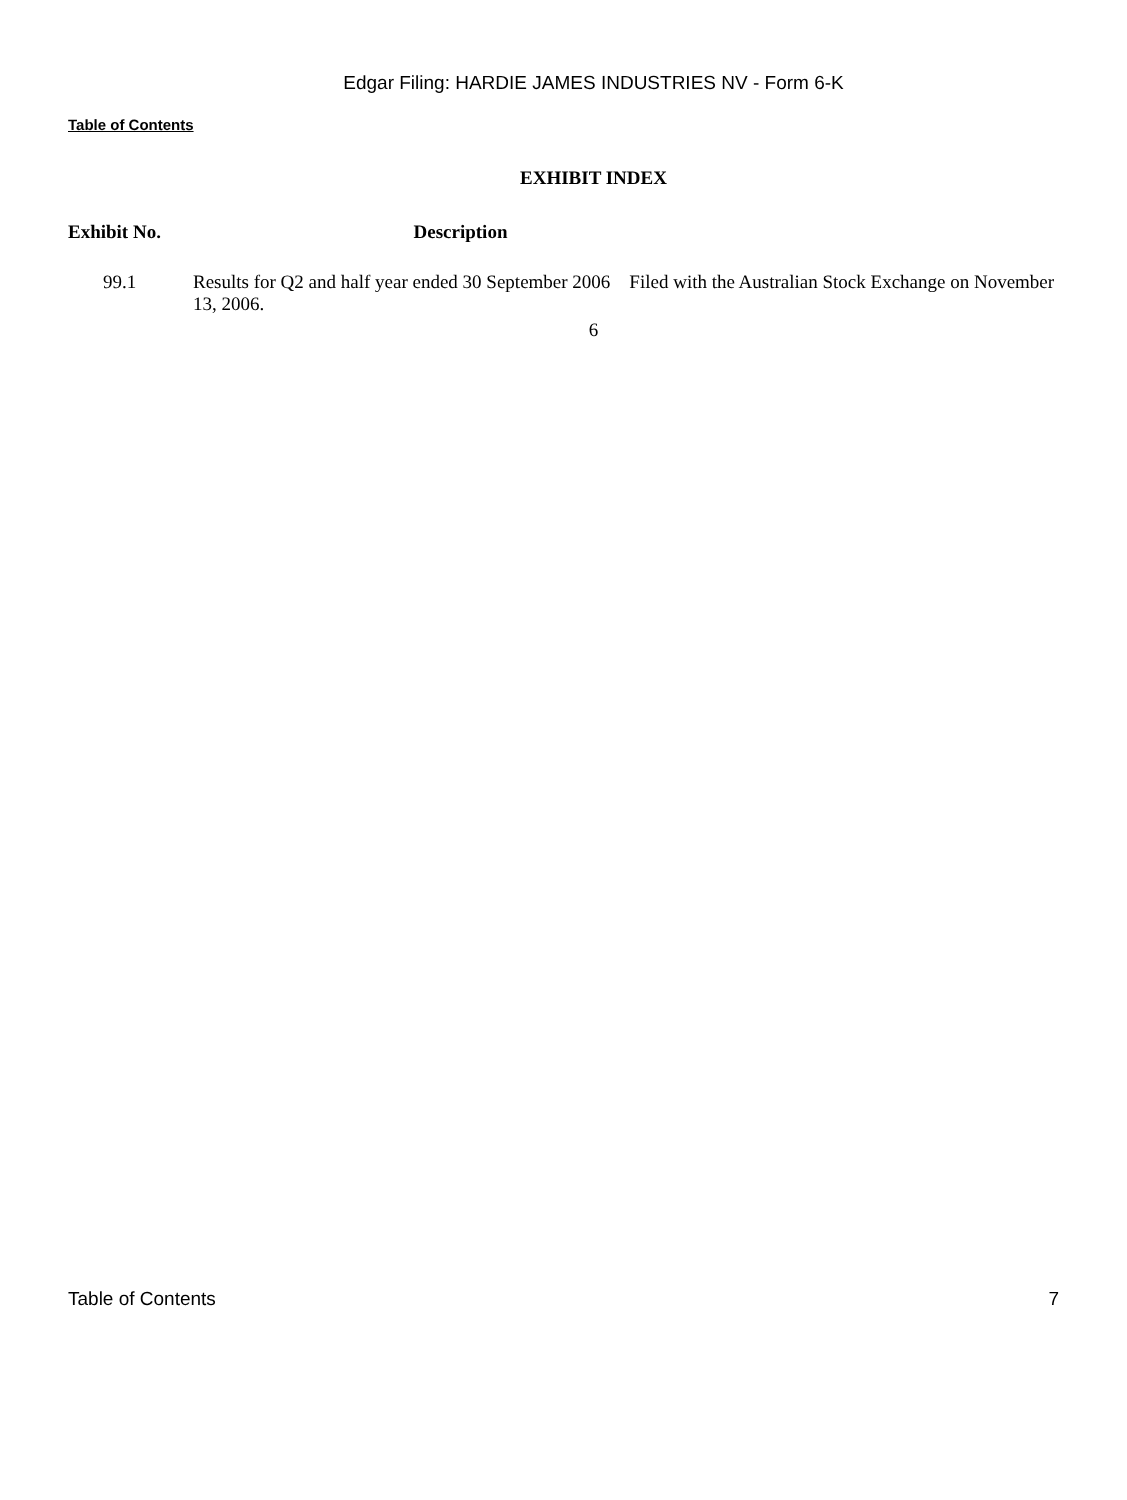Edgar Filing: HARDIE JAMES INDUSTRIES NV - Form 6-K
Table of Contents
EXHIBIT INDEX
| Exhibit No. | Description |
| --- | --- |
| 99.1 | Results for Q2 and half year ended 30 September 2006 Filed with the Australian Stock Exchange on November 13, 2006. |
6
Table of Contents 7